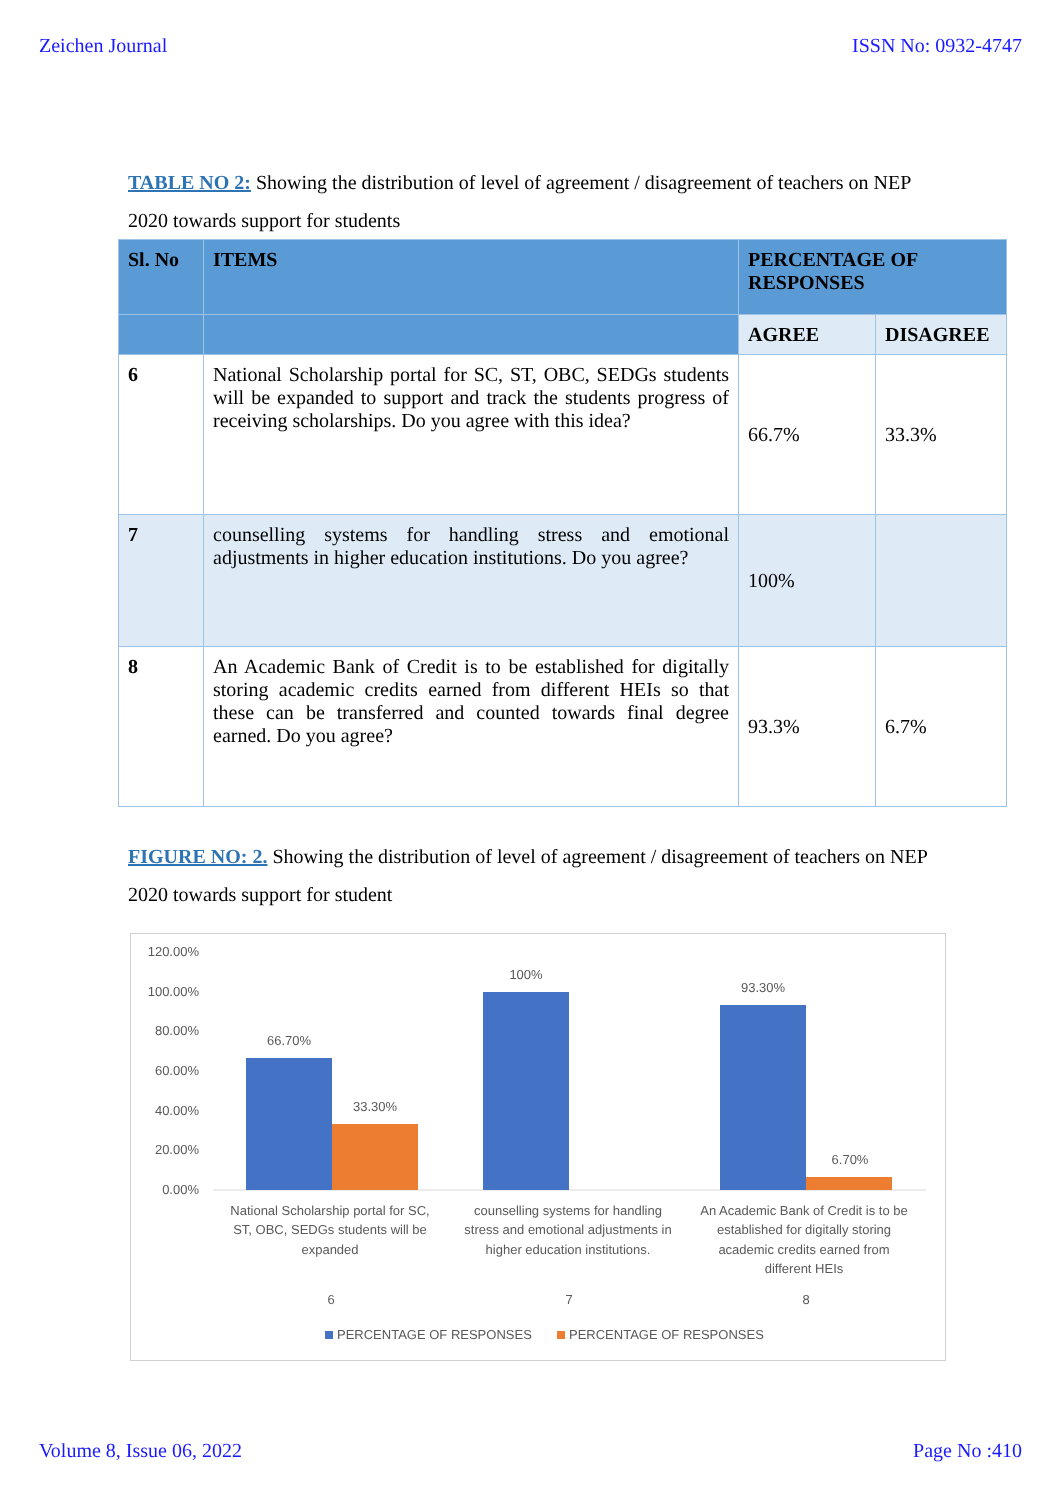Zeichen Journal ISSN No: 0932-4747
TABLE NO 2: Showing the distribution of level of agreement / disagreement of teachers on NEP 2020 towards support for students
| Sl. No | ITEMS | PERCENTAGE OF RESPONSES | |
| --- | --- | --- | --- |
| | | AGREE | DISAGREE |
| 6 | National Scholarship portal for SC, ST, OBC, SEDGs students will be expanded to support and track the students progress of receiving scholarships. Do you agree with this idea? | 66.7% | 33.3% |
| 7 | counselling systems for handling stress and emotional adjustments in higher education institutions. Do you agree? | 100% | |
| 8 | An Academic Bank of Credit is to be established for digitally storing academic credits earned from different HEIs so that these can be transferred and counted towards final degree earned. Do you agree? | 93.3% | 6.7% |
FIGURE NO: 2. Showing the distribution of level of agreement / disagreement of teachers on NEP 2020 towards support for student
120.00%
100.00%
80.00%
60.00%
40.00%
20.00%
0.00%
66.70%
33.30%
100%
93.30%
6.70%
National Scholarship portal for SC,
ST, OBC, SEDGs students will be
expanded
counselling systems for handling
stress and emotional adjustments in
higher education institutions.
An Academic Bank of Credit is to be
established for digitally storing
academic credits earned from
different HEIs
6
7
8
PERCENTAGE OF RESPONSES
PERCENTAGE OF RESPONSES
Volume 8, Issue 06, 2022 Page No :410